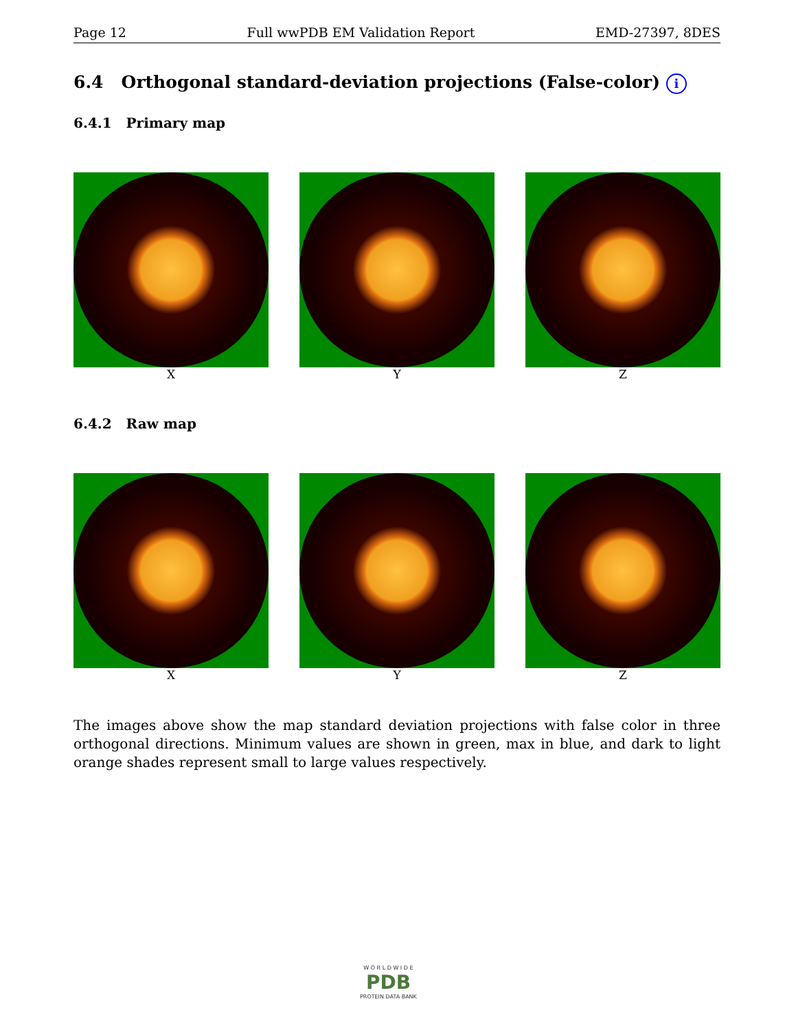Page 12 Full wwPDB EM Validation Report EMD-27397, 8DES
6.4 Orthogonal standard-deviation projections (False-color) i
6.4.1 Primary map
X Y Z
6.4.2 Raw map
X Y Z
The images above show the map standard deviation projections with false color in three orthogonal directions. Minimum values are shown in green, max in blue, and dark to light orange shades represent small to large values respectively.
W O R L D W I D E
PDB
PROTEIN DATA BANK